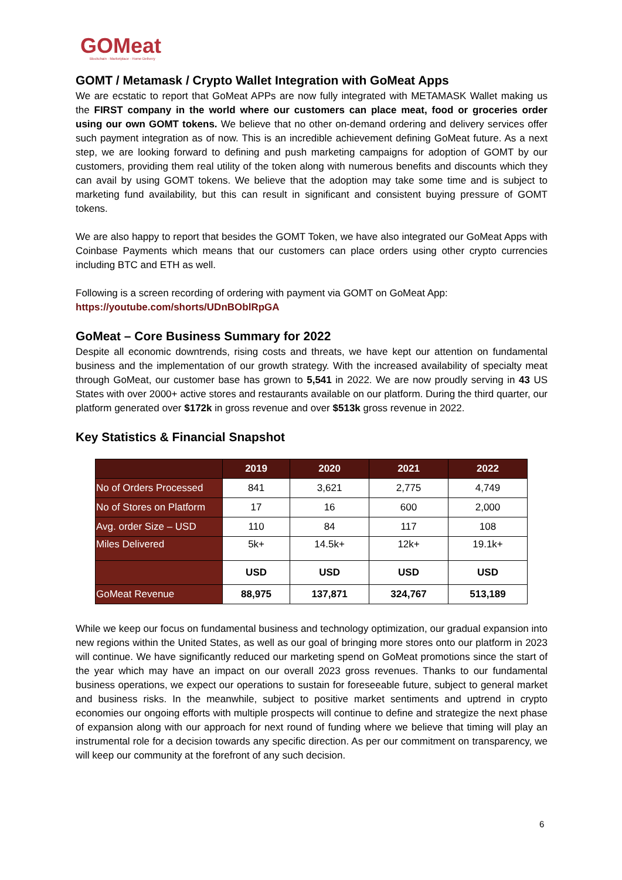GOMeat
Blockchain · Marketplace · Home Delivery
GOMT / Metamask / Crypto Wallet Integration with GoMeat Apps
We are ecstatic to report that GoMeat APPs are now fully integrated with METAMASK Wallet making us the FIRST company in the world where our customers can place meat, food or groceries order using our own GOMT tokens. We believe that no other on-demand ordering and delivery services offer such payment integration as of now. This is an incredible achievement defining GoMeat future. As a next step, we are looking forward to defining and push marketing campaigns for adoption of GOMT by our customers, providing them real utility of the token along with numerous benefits and discounts which they can avail by using GOMT tokens. We believe that the adoption may take some time and is subject to marketing fund availability, but this can result in significant and consistent buying pressure of GOMT tokens.
We are also happy to report that besides the GOMT Token, we have also integrated our GoMeat Apps with Coinbase Payments which means that our customers can place orders using other crypto currencies including BTC and ETH as well.
Following is a screen recording of ordering with payment via GOMT on GoMeat App:
https://youtube.com/shorts/UDnBOblRpGA
GoMeat – Core Business Summary for 2022
Despite all economic downtrends, rising costs and threats, we have kept our attention on fundamental business and the implementation of our growth strategy. With the increased availability of specialty meat through GoMeat, our customer base has grown to 5,541 in 2022. We are now proudly serving in 43 US States with over 2000+ active stores and restaurants available on our platform. During the third quarter, our platform generated over $172k in gross revenue and over $513k gross revenue in 2022.
Key Statistics & Financial Snapshot
| | 2019 | 2020 | 2021 | 2022 |
| --- | --- | --- | --- | --- |
| No of Orders Processed | 841 | 3,621 | 2,775 | 4,749 |
| No of Stores on Platform | 17 | 16 | 600 | 2,000 |
| Avg. order Size – USD | 110 | 84 | 117 | 108 |
| Miles Delivered | 5k+ | 14.5k+ | 12k+ | 19.1k+ |
| | USD | USD | USD | USD |
| GoMeat Revenue | 88,975 | 137,871 | 324,767 | 513,189 |
While we keep our focus on fundamental business and technology optimization, our gradual expansion into new regions within the United States, as well as our goal of bringing more stores onto our platform in 2023 will continue. We have significantly reduced our marketing spend on GoMeat promotions since the start of the year which may have an impact on our overall 2023 gross revenues. Thanks to our fundamental business operations, we expect our operations to sustain for foreseeable future, subject to general market and business risks. In the meanwhile, subject to positive market sentiments and uptrend in crypto economies our ongoing efforts with multiple prospects will continue to define and strategize the next phase of expansion along with our approach for next round of funding where we believe that timing will play an instrumental role for a decision towards any specific direction. As per our commitment on transparency, we will keep our community at the forefront of any such decision.
6